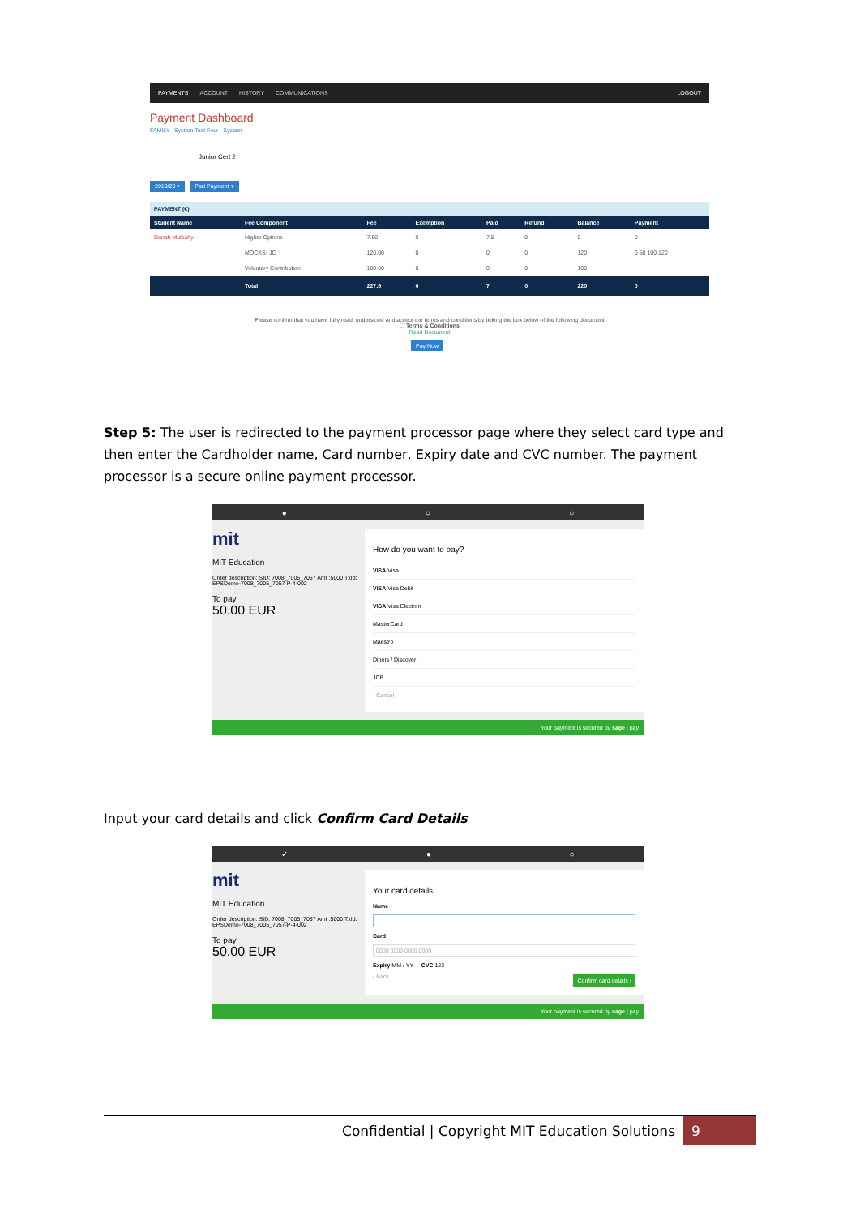PAYMENTS ACCOUNT HISTORY COMMUNICATIONS LOGOUT
Payment Dashboard
FAMILY System Test Four System
Junior Cert 2
2019/20 ▾ Part Payment ▾
PAYMENT (€)
| Student Name | Fee Component | Fee | Exemption | Paid | Refund | Balance | Payment |
| --- | --- | --- | --- | --- | --- | --- | --- |
| Danah Mulcahy | Higher Options | 7.50 | 0 | 7.5 | 0 | 0 | 0 |
| | MOCKS- JC | 120.00 | 0 | 0 | 0 | 120 | 0 50 100 120 |
| | Voluntary Contribution | 100.00 | 0 | 0 | 0 | 100 | |
| | Total | 227.5 | 0 | 7 | 0 | 220 | 0 |
Please confirm that you have fully read, understood and accept the terms and conditions by ticking the box below of the following document
☐ Terms & Conditions
Read Document
Pay Now
Step 5: The user is redirected to the payment processor page where they select card type and then enter the Cardholder name, Card number, Expiry date and CVC number. The payment processor is a secure online payment processor.
● ○ ○
mit
MIT Education
Order description: SID: 7008_7005_7057 Amt :5000 TxId: EPSDemo-7008_7005_7057-P-4-002
To pay
50.00 EUR
How do you want to pay?
VISA Visa
VISA Visa Debit
VISA Visa Electron
MasterCard
Maestro
Diners / Discover
JCB
‹ Cancel
Your payment is secured by sage | pay
Input your card details and click Confirm Card Details
✓ ● ○
mit
MIT Education
Order description: SID: 7008_7005_7057 Amt :5000 TxId: EPSDemo-7008_7005_7057-P-4-002
To pay
50.00 EUR
Your card details
Name
Card
0000 0000 0000 0000
Expiry MM / YY CVC 123
‹ Back Confirm card details ›
Your payment is secured by sage | pay
Confidential | Copyright MIT Education Solutions 9